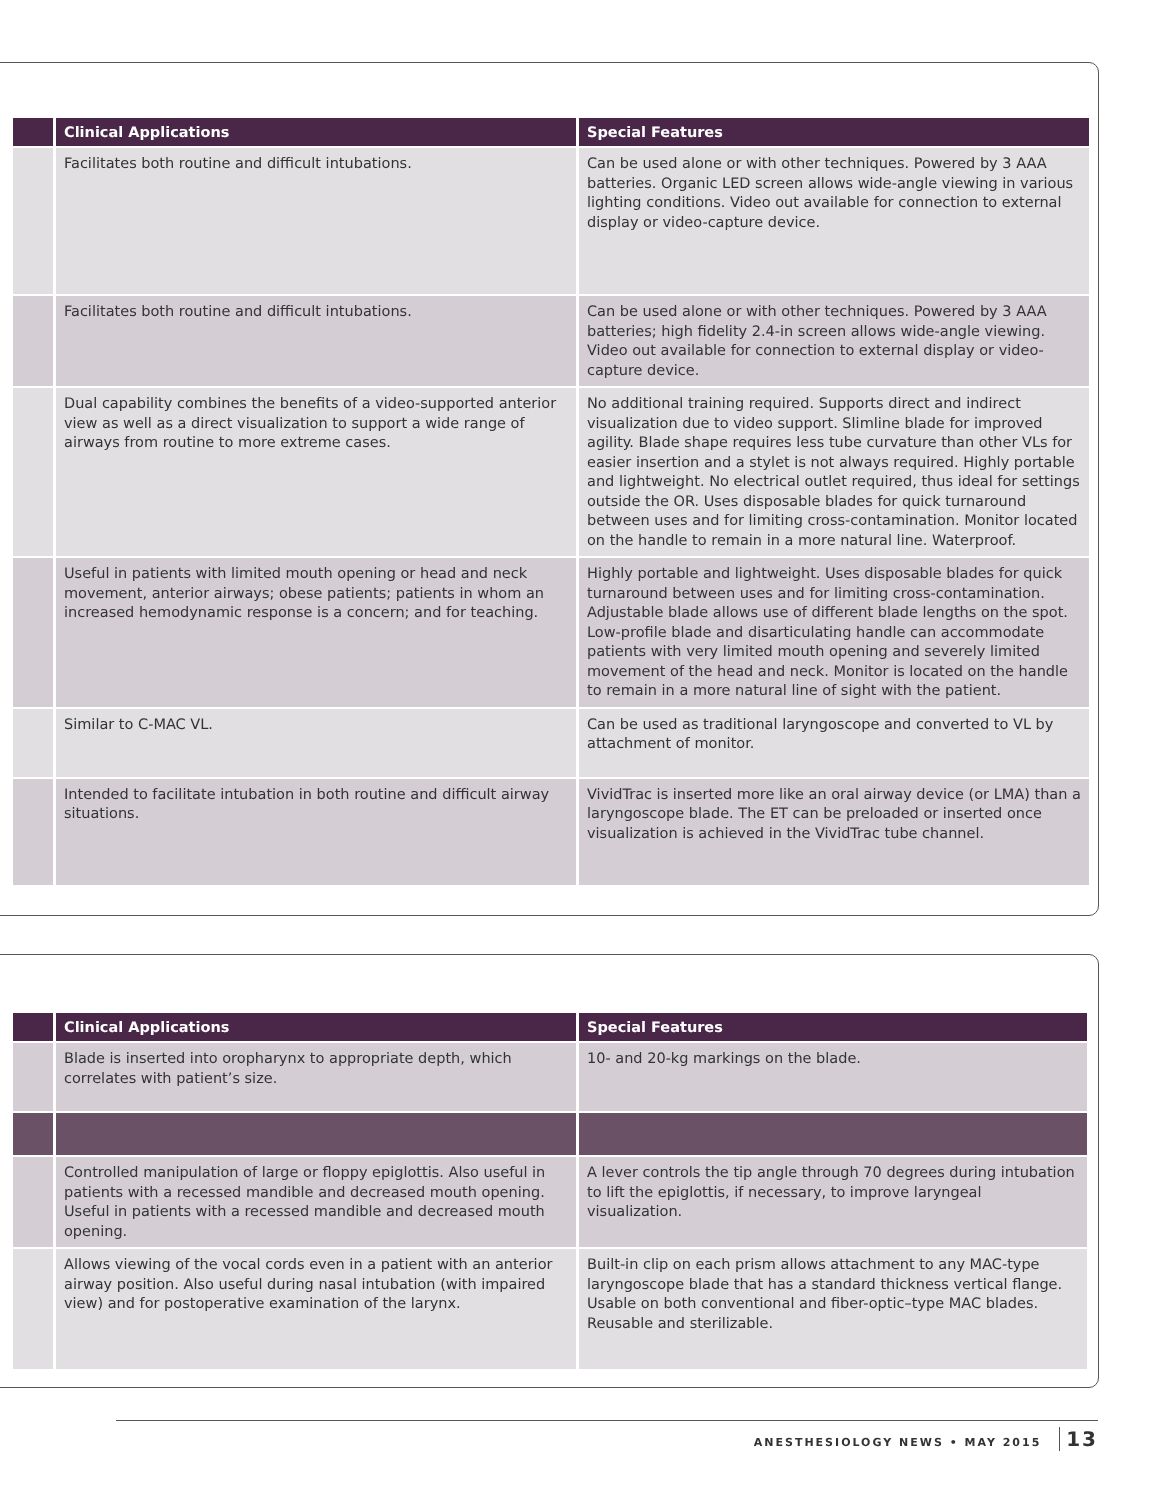| | Clinical Applications | Special Features |
| --- | --- | --- |
| | Facilitates both routine and difficult intubations. | Can be used alone or with other techniques. Powered by 3 AAA batteries. Organic LED screen allows wide-angle viewing in various lighting conditions. Video out available for connection to external display or video-capture device. |
| | Facilitates both routine and difficult intubations. | Can be used alone or with other techniques. Powered by 3 AAA batteries; high fidelity 2.4-in screen allows wide-angle viewing. Video out available for connection to external display or video-capture device. |
| | Dual capability combines the benefits of a video-supported anterior view as well as a direct visualization to support a wide range of airways from routine to more extreme cases. | No additional training required. Supports direct and indirect visualization due to video support. Slimline blade for improved agility. Blade shape requires less tube curvature than other VLs for easier insertion and a stylet is not always required. Highly portable and lightweight. No electrical outlet required, thus ideal for settings outside the OR. Uses disposable blades for quick turnaround between uses and for limiting cross-contamination. Monitor located on the handle to remain in a more natural line. Waterproof. |
| | Useful in patients with limited mouth opening or head and neck movement, anterior airways; obese patients; patients in whom an increased hemodynamic response is a concern; and for teaching. | Highly portable and lightweight. Uses disposable blades for quick turnaround between uses and for limiting cross-contamination. Adjustable blade allows use of different blade lengths on the spot. Low-profile blade and disarticulating handle can accommodate patients with very limited mouth opening and severely limited movement of the head and neck. Monitor is located on the handle to remain in a more natural line of sight with the patient. |
| | Similar to C-MAC VL. | Can be used as traditional laryngoscope and converted to VL by attachment of monitor. |
| | Intended to facilitate intubation in both routine and difficult airway situations. | VividTrac is inserted more like an oral airway device (or LMA) than a laryngoscope blade. The ET can be preloaded or inserted once visualization is achieved in the VividTrac tube channel. |
| | Clinical Applications | Special Features |
| --- | --- | --- |
| | Blade is inserted into oropharynx to appropriate depth, which correlates with patient’s size. | 10- and 20-kg markings on the blade. |
| | Controlled manipulation of large or floppy epiglottis. Also useful in patients with a recessed mandible and decreased mouth opening. Useful in patients with a recessed mandible and decreased mouth opening. | A lever controls the tip angle through 70 degrees during intubation to lift the epiglottis, if necessary, to improve laryngeal visualization. |
| | Allows viewing of the vocal cords even in a patient with an anterior airway position. Also useful during nasal intubation (with impaired view) and for postoperative examination of the larynx. | Built-in clip on each prism allows attachment to any MAC-type laryngoscope blade that has a standard thickness vertical flange. Usable on both conventional and fiber-optic–type MAC blades. Reusable and sterilizable. |
ANESTHESIOLOGY NEWS • MAY 2015 13